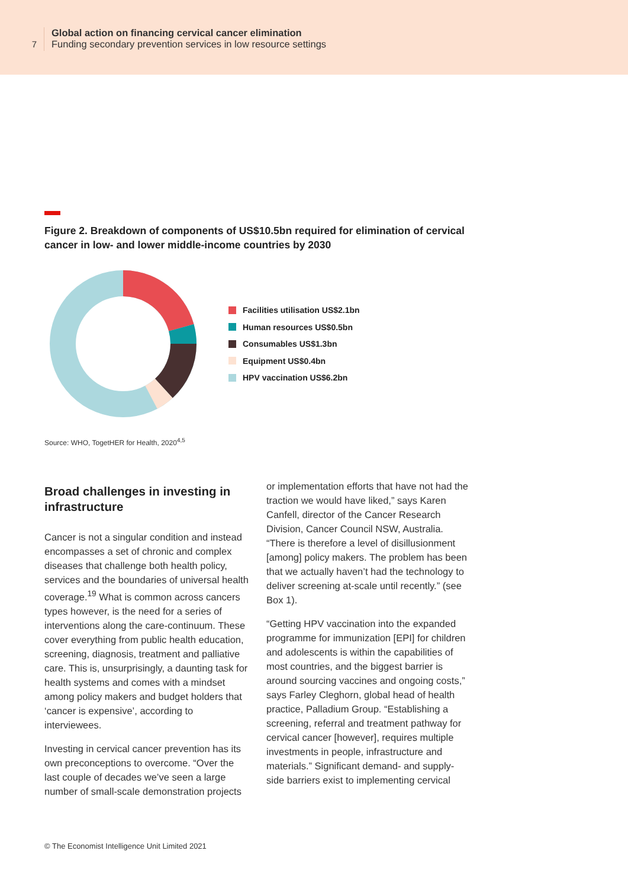7
Global action on financing cervical cancer elimination
Funding secondary prevention services in low resource settings
Figure 2. Breakdown of components of US$10.5bn required for elimination of cervical cancer in low- and lower middle-income countries by 2030
Facilities utilisation US$2.1bn
Human resources US$0.5bn
Consumables US$1.3bn
Equipment US$0.4bn
HPV vaccination US$6.2bn
Source: WHO, TogetHER for Health, 2020<sup>4,5</sup>
Broad challenges in investing in infrastructure
Cancer is not a singular condition and instead encompasses a set of chronic and complex diseases that challenge both health policy, services and the boundaries of universal health coverage.<sup>19</sup> What is common across cancers types however, is the need for a series of interventions along the care-continuum. These cover everything from public health education, screening, diagnosis, treatment and palliative care. This is, unsurprisingly, a daunting task for health systems and comes with a mindset among policy makers and budget holders that ‘cancer is expensive’, according to interviewees.
Investing in cervical cancer prevention has its own preconceptions to overcome. “Over the last couple of decades we’ve seen a large number of small-scale demonstration projects
or implementation efforts that have not had the traction we would have liked,” says Karen Canfell, director of the Cancer Research Division, Cancer Council NSW, Australia. “There is therefore a level of disillusionment [among] policy makers. The problem has been that we actually haven’t had the technology to deliver screening at-scale until recently.” (see Box 1).
“Getting HPV vaccination into the expanded programme for immunization [EPI] for children and adolescents is within the capabilities of most countries, and the biggest barrier is around sourcing vaccines and ongoing costs,” says Farley Cleghorn, global head of health practice, Palladium Group. “Establishing a screening, referral and treatment pathway for cervical cancer [however], requires multiple investments in people, infrastructure and materials.” Significant demand- and supply-side barriers exist to implementing cervical
© The Economist Intelligence Unit Limited 2021